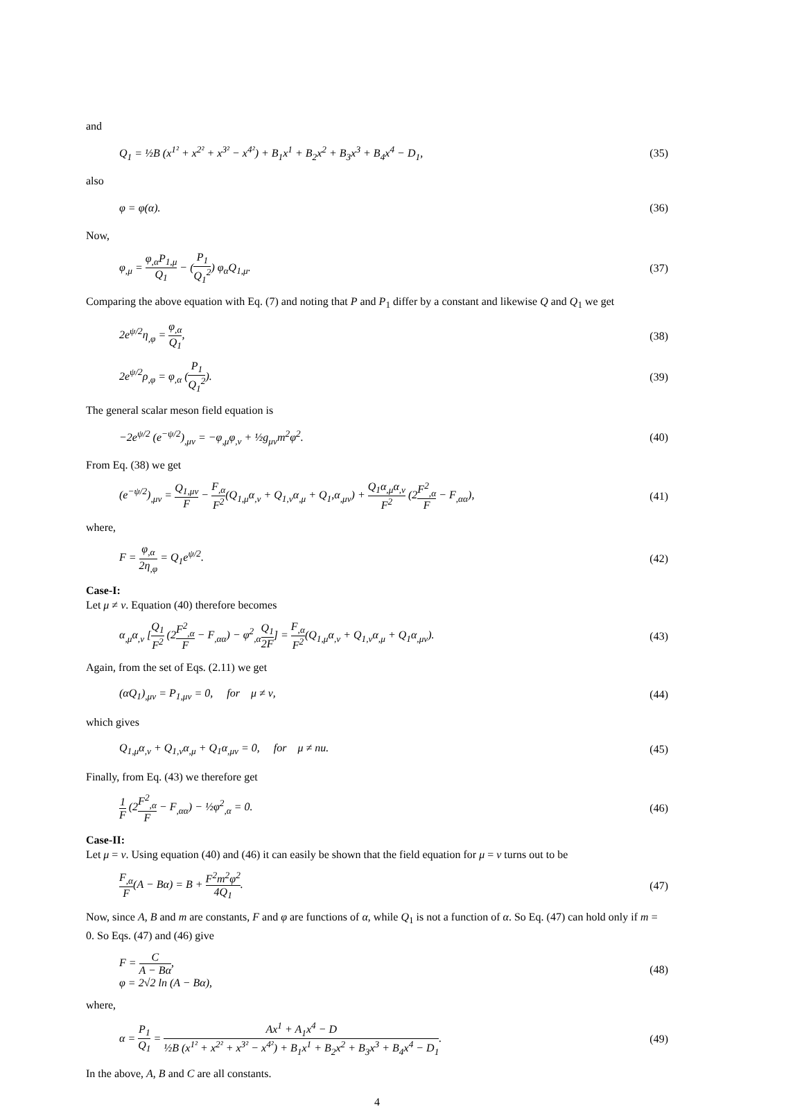and
Q<sub>1</sub> = ½B (x<sup>1²</sup> + x<sup>2²</sup> + x<sup>3²</sup> − x<sup>4²</sup>) + B<sub>1</sub>x<sup>1</sup> + B<sub>2</sub>x<sup>2</sup> + B<sub>3</sub>x<sup>3</sup> + B<sub>4</sub>x<sup>4</sup> − D<sub>1</sub>, (35)
also
φ = φ(α). (36)
Now,
φ<sub>,μ</sub> = φ<sub>,α</sub>P<sub>1,μ</sub> Q<sub>1</sub> − (P<sub>1</sub> Q<sub>1</sub><sup>2</sup>) φ<sub>α</sub>Q<sub>1,μ</sub>. (37)
Comparing the above equation with Eq. (7) and noting that P and P<sub>1</sub> differ by a constant and likewise Q and Q<sub>1</sub> we get
2e<sup>ψ/2</sup>η<sub>,φ</sub> = φ<sub>,α</sub> Q<sub>1</sub>, (38)
2e<sup>ψ/2</sup>ρ<sub>,φ</sub> = φ<sub>,α</sub> (P<sub>1</sub> Q<sub>1</sub><sup>2</sup>). (39)
The general scalar meson field equation is
−2e<sup>ψ/2</sup> (e<sup>−ψ/2</sup>)<sub>,μν</sub> = −φ<sub>,μ</sub>φ<sub>,ν</sub> + ½g<sub>μν</sub>m<sup>2</sup>φ<sup>2</sup>. (40)
From Eq. (38) we get
(e<sup>−ψ/2</sup>)<sub>,μν</sub> = Q<sub>1,μν</sub> F − F<sub>,α</sub> F<sup>2</sup>(Q<sub>1,μ</sub>α<sub>,ν</sub> + Q<sub>1,ν</sub>α<sub>,μ</sub> + Q<sub>1</sub>,α<sub>,μν</sub>) + Q<sub>1</sub>α<sub>,μ</sub>α<sub>,ν</sub> F<sup>2</sup> (2F<sup>2</sup><sub>,α</sub> F − F<sub>,αα</sub>), (41)
where,
F = φ<sub>,α</sub> 2η<sub>,φ</sub> = Q<sub>1</sub>e<sup>ψ/2</sup>. (42)
Case-I:
Let μ ≠ ν. Equation (40) therefore becomes
α<sub>,μ</sub>α<sub>,ν</sub> [Q<sub>1</sub> F<sup>2</sup> (2F<sup>2</sup><sub>,α</sub> F − F<sub>,αα</sub>) − φ<sup>2</sup><sub>,α</sub>Q<sub>1</sub> 2F] = F<sub>,α</sub> F<sup>2</sup>(Q<sub>1,μ</sub>α<sub>,ν</sub> + Q<sub>1,ν</sub>α<sub>,μ</sub> + Q<sub>1</sub>α<sub>,μν</sub>). (43)
Again, from the set of Eqs. (2.11) we get
(αQ<sub>1</sub>)<sub>,μν</sub> = P<sub>1,μν</sub> = 0, for μ ≠ ν, (44)
which gives
Q<sub>1,μ</sub>α<sub>,ν</sub> + Q<sub>1,ν</sub>α<sub>,μ</sub> + Q<sub>1</sub>α<sub>,μν</sub> = 0, for μ ≠ nu. (45)
Finally, from Eq. (43) we therefore get
1 F (2F<sup>2</sup><sub>,α</sub> F − F<sub>,αα</sub>) − ½φ<sup>2</sup><sub>,α</sub> = 0. (46)
Case-II:
Let μ = ν. Using equation (40) and (46) it can easily be shown that the field equation for μ = ν turns out to be
F<sub>,α</sub> F(A − Bα) = B + F<sup>2</sup>m<sup>2</sup>φ<sup>2</sup> 4Q<sub>1</sub>. (47)
Now, since A, B and m are constants, F and φ are functions of α, while Q<sub>1</sub> is not a function of α. So Eq. (47) can hold only if m = 0. So Eqs. (47) and (46) give
F = C A − Bα,
φ = 2√2 ln (A − Bα), (48)
where,
α = P<sub>1</sub> Q<sub>1</sub> = Ax<sup>1</sup> + A<sub>1</sub>x<sup>4</sup> − D ½B (x<sup>1²</sup> + x<sup>2²</sup> + x<sup>3²</sup> − x<sup>4²</sup>) + B<sub>1</sub>x<sup>1</sup> + B<sub>2</sub>x<sup>2</sup> + B<sub>3</sub>x<sup>3</sup> + B<sub>4</sub>x<sup>4</sup> − D<sub>1</sub>. (49)
In the above, A, B and C are all constants.
4